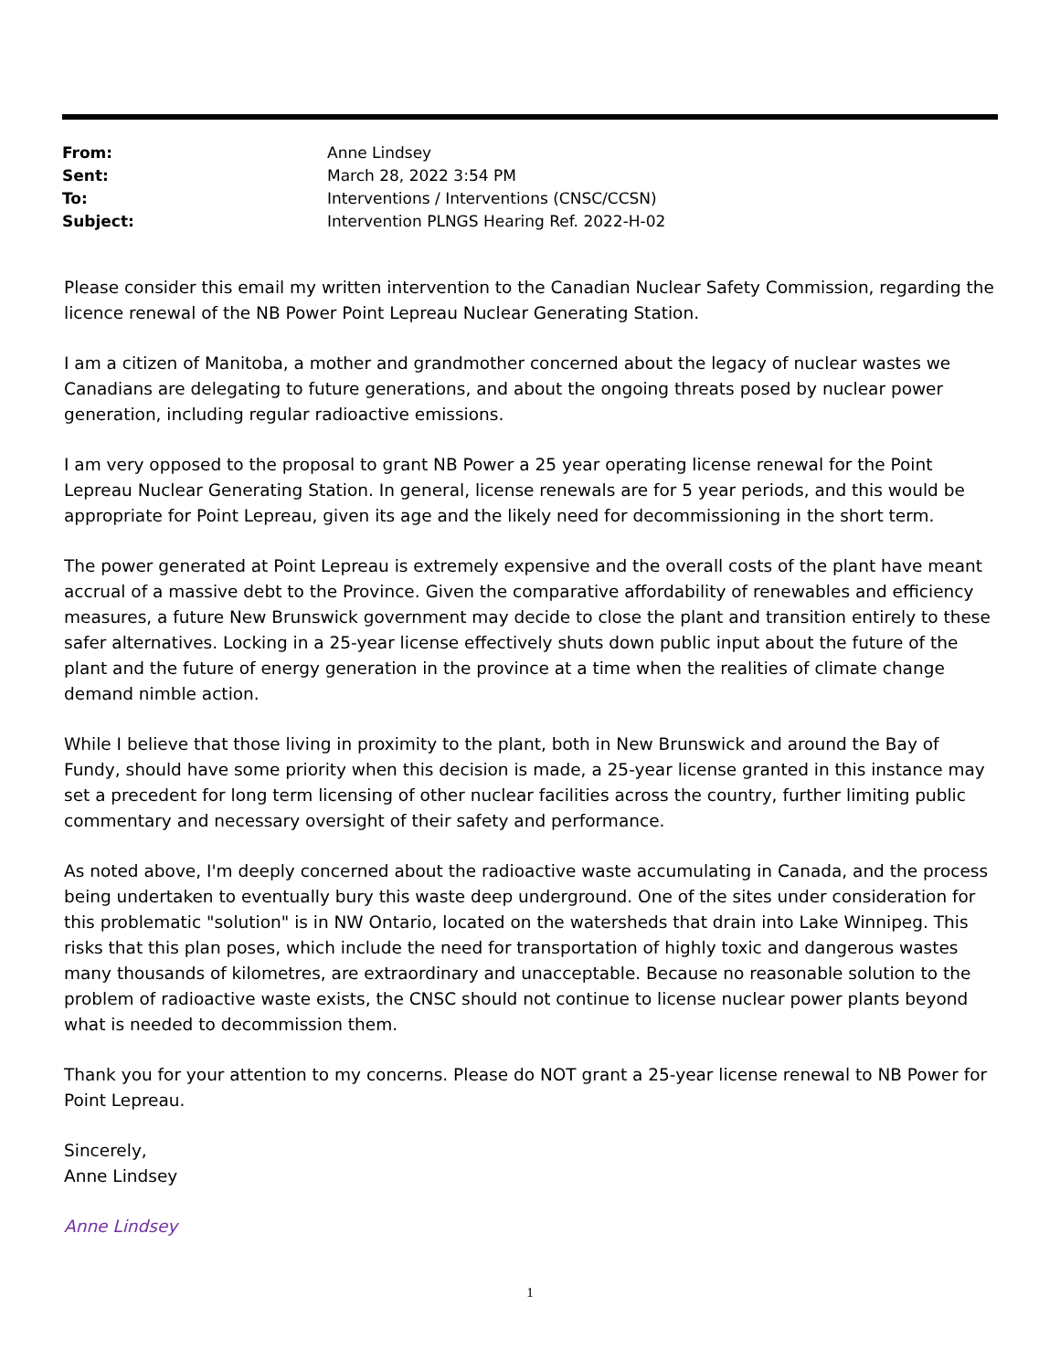| From: | Anne Lindsey |
| Sent: | March 28, 2022 3:54 PM |
| To: | Interventions / Interventions (CNSC/CCSN) |
| Subject: | Intervention PLNGS Hearing Ref. 2022-H-02 |
Please consider this email my written intervention to the Canadian Nuclear Safety Commission, regarding the licence renewal of the NB Power Point Lepreau Nuclear Generating Station.
I am a citizen of Manitoba, a mother and grandmother concerned about the legacy of nuclear wastes we Canadians are delegating to future generations, and about the ongoing threats posed by nuclear power generation, including regular radioactive emissions.
I am very opposed to the proposal to grant NB Power a 25 year operating license renewal for the Point Lepreau Nuclear Generating Station. In general, license renewals are for 5 year periods, and this would be appropriate for Point Lepreau, given its age and the likely need for decommissioning in the short term.
The power generated at Point Lepreau is extremely expensive and the overall costs of the plant have meant accrual of a massive debt to the Province. Given the comparative affordability of renewables and efficiency measures, a future New Brunswick government may decide to close the plant and transition entirely to these safer alternatives. Locking in a 25-year license effectively shuts down public input about the future of the plant and the future of energy generation in the province at a time when the realities of climate change demand nimble action.
While I believe that those living in proximity to the plant, both in New Brunswick and around the Bay of Fundy, should have some priority when this decision is made, a 25-year license granted in this instance may set a precedent for long term licensing of other nuclear facilities across the country, further limiting public commentary and necessary oversight of their safety and performance.
As noted above, I'm deeply concerned about the radioactive waste accumulating in Canada, and the process being undertaken to eventually bury this waste deep underground. One of the sites under consideration for this problematic "solution" is in NW Ontario, located on the watersheds that drain into Lake Winnipeg. This risks that this plan poses, which include the need for transportation of highly toxic and dangerous wastes many thousands of kilometres, are extraordinary and unacceptable. Because no reasonable solution to the problem of radioactive waste exists, the CNSC should not continue to license nuclear power plants beyond what is needed to decommission them.
Thank you for your attention to my concerns. Please do NOT grant a 25-year license renewal to NB Power for Point Lepreau.
Sincerely,
Anne Lindsey
Anne Lindsey
1